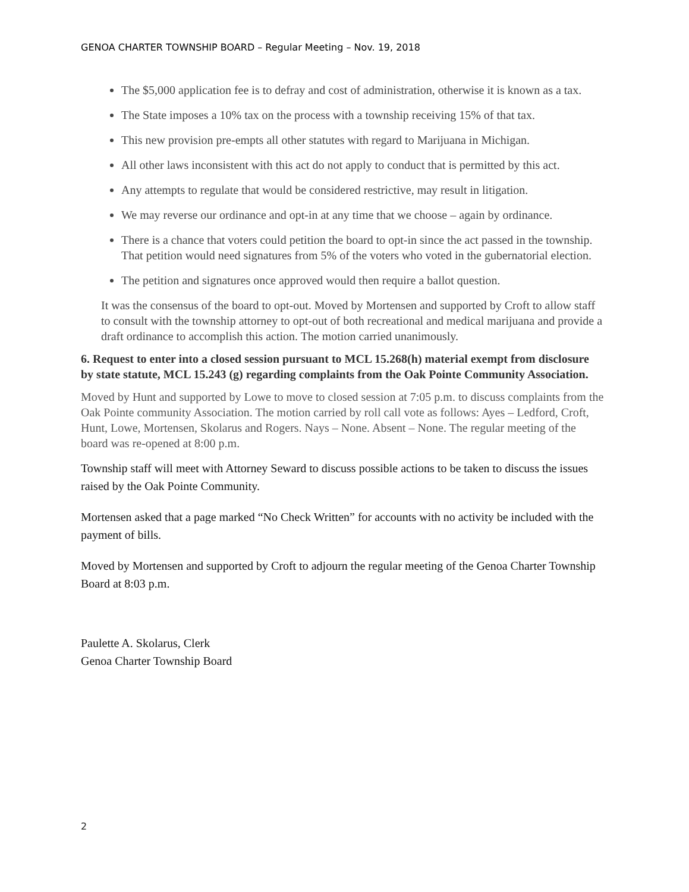GENOA CHARTER TOWNSHIP BOARD – Regular Meeting – Nov. 19, 2018
The $5,000 application fee is to defray and cost of administration, otherwise it is known as a tax.
The State imposes a 10% tax on the process with a township receiving 15% of that tax.
This new provision pre-empts all other statutes with regard to Marijuana in Michigan.
All other laws inconsistent with this act do not apply to conduct that is permitted by this act.
Any attempts to regulate that would be considered restrictive, may result in litigation.
We may reverse our ordinance and opt-in at any time that we choose – again by ordinance.
There is a chance that voters could petition the board to opt-in since the act passed in the township. That petition would need signatures from 5% of the voters who voted in the gubernatorial election.
The petition and signatures once approved would then require a ballot question.
It was the consensus of the board to opt-out. Moved by Mortensen and supported by Croft to allow staff to consult with the township attorney to opt-out of both recreational and medical marijuana and provide a draft ordinance to accomplish this action. The motion carried unanimously.
6. Request to enter into a closed session pursuant to MCL 15.268(h) material exempt from disclosure by state statute, MCL 15.243 (g) regarding complaints from the Oak Pointe Community Association.
Moved by Hunt and supported by Lowe to move to closed session at 7:05 p.m. to discuss complaints from the Oak Pointe community Association. The motion carried by roll call vote as follows: Ayes – Ledford, Croft, Hunt, Lowe, Mortensen, Skolarus and Rogers. Nays – None. Absent – None. The regular meeting of the board was re-opened at 8:00 p.m.
Township staff will meet with Attorney Seward to discuss possible actions to be taken to discuss the issues raised by the Oak Pointe Community.
Mortensen asked that a page marked “No Check Written” for accounts with no activity be included with the payment of bills.
Moved by Mortensen and supported by Croft to adjourn the regular meeting of the Genoa Charter Township Board at 8:03 p.m.
Paulette A. Skolarus, Clerk
Genoa Charter Township Board
2